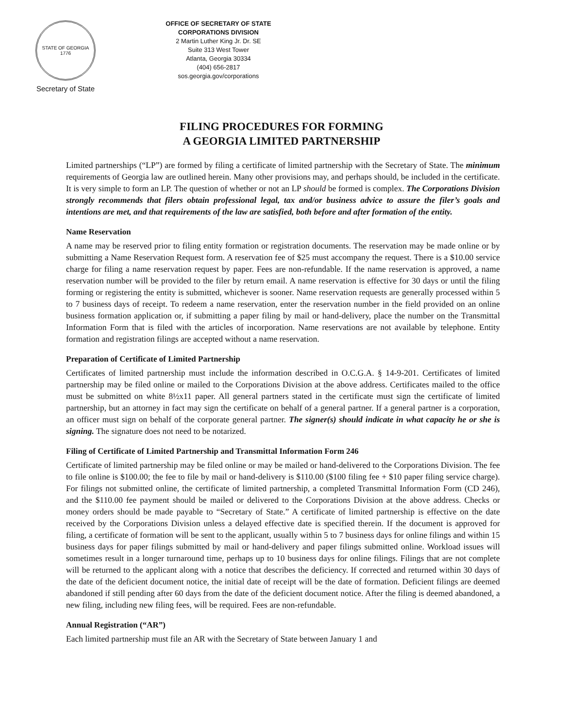STATE OF GEORGIA
1776
Secretary of State
OFFICE OF SECRETARY OF STATE
CORPORATIONS DIVISION
2 Martin Luther King Jr. Dr. SE
Suite 313 West Tower
Atlanta, Georgia 30334
(404) 656-2817
sos.georgia.gov/corporations
FILING PROCEDURES FOR FORMING
A GEORGIA LIMITED PARTNERSHIP
Limited partnerships (“LP”) are formed by filing a certificate of limited partnership with the Secretary of State. The minimum requirements of Georgia law are outlined herein. Many other provisions may, and perhaps should, be included in the certificate. It is very simple to form an LP. The question of whether or not an LP should be formed is complex. The Corporations Division strongly recommends that filers obtain professional legal, tax and/or business advice to assure the filer’s goals and intentions are met, and that requirements of the law are satisfied, both before and after formation of the entity.
Name Reservation
A name may be reserved prior to filing entity formation or registration documents. The reservation may be made online or by submitting a Name Reservation Request form. A reservation fee of $25 must accompany the request. There is a $10.00 service charge for filing a name reservation request by paper. Fees are non-refundable. If the name reservation is approved, a name reservation number will be provided to the filer by return email. A name reservation is effective for 30 days or until the filing forming or registering the entity is submitted, whichever is sooner. Name reservation requests are generally processed within 5 to 7 business days of receipt. To redeem a name reservation, enter the reservation number in the field provided on an online business formation application or, if submitting a paper filing by mail or hand-delivery, place the number on the Transmittal Information Form that is filed with the articles of incorporation. Name reservations are not available by telephone. Entity formation and registration filings are accepted without a name reservation.
Preparation of Certificate of Limited Partnership
Certificates of limited partnership must include the information described in O.C.G.A. § 14-9-201. Certificates of limited partnership may be filed online or mailed to the Corporations Division at the above address. Certificates mailed to the office must be submitted on white 8½x11 paper. All general partners stated in the certificate must sign the certificate of limited partnership, but an attorney in fact may sign the certificate on behalf of a general partner. If a general partner is a corporation, an officer must sign on behalf of the corporate general partner. The signer(s) should indicate in what capacity he or she is signing. The signature does not need to be notarized.
Filing of Certificate of Limited Partnership and Transmittal Information Form 246
Certificate of limited partnership may be filed online or may be mailed or hand-delivered to the Corporations Division. The fee to file online is $100.00; the fee to file by mail or hand-delivery is $110.00 ($100 filing fee + $10 paper filing service charge). For filings not submitted online, the certificate of limited partnership, a completed Transmittal Information Form (CD 246), and the $110.00 fee payment should be mailed or delivered to the Corporations Division at the above address. Checks or money orders should be made payable to “Secretary of State.” A certificate of limited partnership is effective on the date received by the Corporations Division unless a delayed effective date is specified therein. If the document is approved for filing, a certificate of formation will be sent to the applicant, usually within 5 to 7 business days for online filings and within 15 business days for paper filings submitted by mail or hand-delivery and paper filings submitted online. Workload issues will sometimes result in a longer turnaround time, perhaps up to 10 business days for online filings. Filings that are not complete will be returned to the applicant along with a notice that describes the deficiency. If corrected and returned within 30 days of the date of the deficient document notice, the initial date of receipt will be the date of formation. Deficient filings are deemed abandoned if still pending after 60 days from the date of the deficient document notice. After the filing is deemed abandoned, a new filing, including new filing fees, will be required. Fees are non-refundable.
Annual Registration (“AR”)
Each limited partnership must file an AR with the Secretary of State between January 1 and